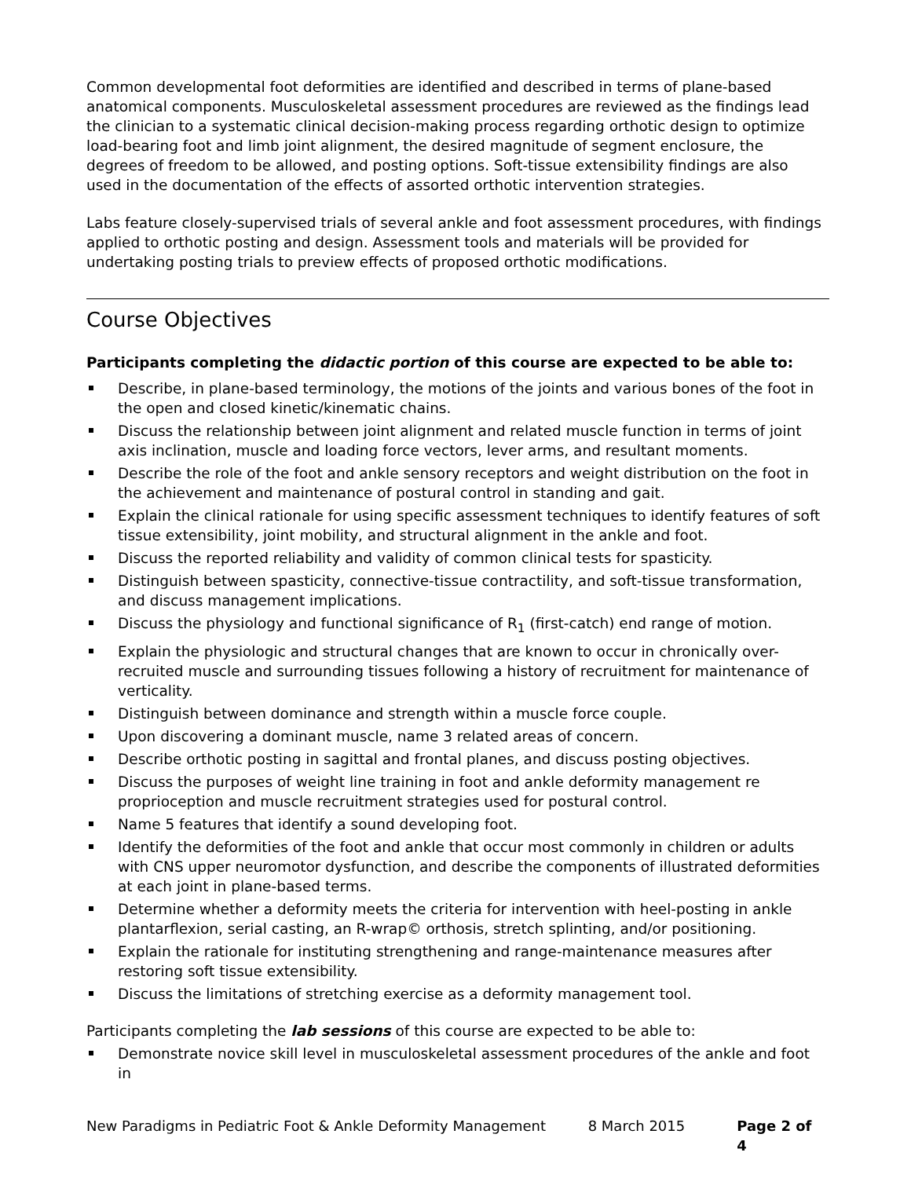Common developmental foot deformities are identified and described in terms of plane-based anatomical components. Musculoskeletal assessment procedures are reviewed as the findings lead the clinician to a systematic clinical decision-making process regarding orthotic design to optimize load-bearing foot and limb joint alignment, the desired magnitude of segment enclosure, the degrees of freedom to be allowed, and posting options. Soft-tissue extensibility findings are also used in the documentation of the effects of assorted orthotic intervention strategies.
Labs feature closely-supervised trials of several ankle and foot assessment procedures, with findings applied to orthotic posting and design. Assessment tools and materials will be provided for undertaking posting trials to preview effects of proposed orthotic modifications.
Course Objectives
Participants completing the didactic portion of this course are expected to be able to:
Describe, in plane-based terminology, the motions of the joints and various bones of the foot in the open and closed kinetic/kinematic chains.
Discuss the relationship between joint alignment and related muscle function in terms of joint axis inclination, muscle and loading force vectors, lever arms, and resultant moments.
Describe the role of the foot and ankle sensory receptors and weight distribution on the foot in the achievement and maintenance of postural control in standing and gait.
Explain the clinical rationale for using specific assessment techniques to identify features of soft tissue extensibility, joint mobility, and structural alignment in the ankle and foot.
Discuss the reported reliability and validity of common clinical tests for spasticity.
Distinguish between spasticity, connective-tissue contractility, and soft-tissue transformation, and discuss management implications.
Discuss the physiology and functional significance of R<sub>1</sub> (first-catch) end range of motion.
Explain the physiologic and structural changes that are known to occur in chronically over-recruited muscle and surrounding tissues following a history of recruitment for maintenance of verticality.
Distinguish between dominance and strength within a muscle force couple.
Upon discovering a dominant muscle, name 3 related areas of concern.
Describe orthotic posting in sagittal and frontal planes, and discuss posting objectives.
Discuss the purposes of weight line training in foot and ankle deformity management re proprioception and muscle recruitment strategies used for postural control.
Name 5 features that identify a sound developing foot.
Identify the deformities of the foot and ankle that occur most commonly in children or adults with CNS upper neuromotor dysfunction, and describe the components of illustrated deformities at each joint in plane-based terms.
Determine whether a deformity meets the criteria for intervention with heel-posting in ankle plantarflexion, serial casting, an R-wrap© orthosis, stretch splinting, and/or positioning.
Explain the rationale for instituting strengthening and range-maintenance measures after restoring soft tissue extensibility.
Discuss the limitations of stretching exercise as a deformity management tool.
Participants completing the lab sessions of this course are expected to be able to:
Demonstrate novice skill level in musculoskeletal assessment procedures of the ankle and foot in
New Paradigms in Pediatric Foot & Ankle Deformity Management 8 March 2015 Page 2 of 4